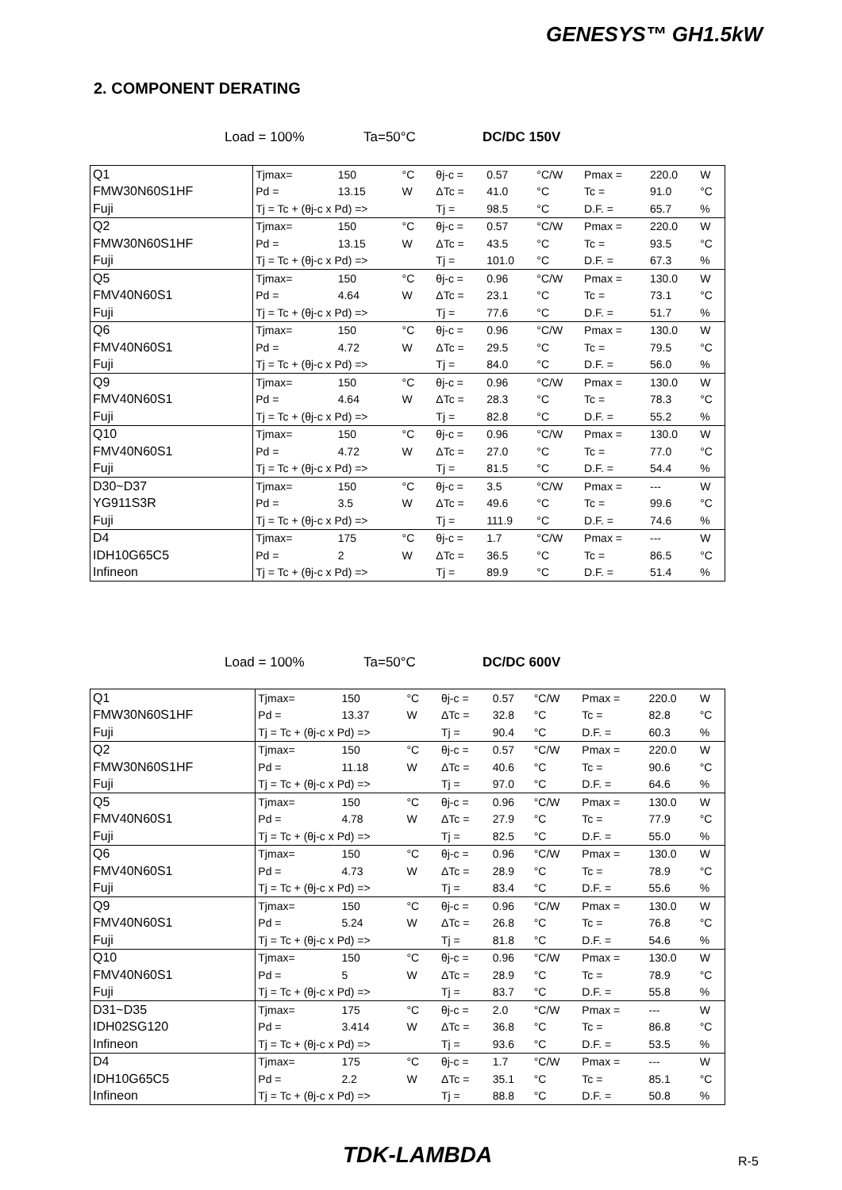GENESYS™ GH1.5kW
2. COMPONENT DERATING
Load = 100% Ta=50°C DC/DC 150V
| Q1 | Tjmax= | 150 | °C | θj-c = | 0.57 | °C/W | Pmax = | 220.0 | W |
| FMW30N60S1HF | Pd = | 13.15 | W | ΔTc = | 41.0 | °C | Tc = | 91.0 | °C |
| Fuji | Tj = Tc + (θj-c x Pd) => | | | Tj = | 98.5 | °C | D.F. = | 65.7 | % |
| Q2 | Tjmax= | 150 | °C | θj-c = | 0.57 | °C/W | Pmax = | 220.0 | W |
| FMW30N60S1HF | Pd = | 13.15 | W | ΔTc = | 43.5 | °C | Tc = | 93.5 | °C |
| Fuji | Tj = Tc + (θj-c x Pd) => | | | Tj = | 101.0 | °C | D.F. = | 67.3 | % |
| Q5 | Tjmax= | 150 | °C | θj-c = | 0.96 | °C/W | Pmax = | 130.0 | W |
| FMV40N60S1 | Pd = | 4.64 | W | ΔTc = | 23.1 | °C | Tc = | 73.1 | °C |
| Fuji | Tj = Tc + (θj-c x Pd) => | | | Tj = | 77.6 | °C | D.F. = | 51.7 | % |
| Q6 | Tjmax= | 150 | °C | θj-c = | 0.96 | °C/W | Pmax = | 130.0 | W |
| FMV40N60S1 | Pd = | 4.72 | W | ΔTc = | 29.5 | °C | Tc = | 79.5 | °C |
| Fuji | Tj = Tc + (θj-c x Pd) => | | | Tj = | 84.0 | °C | D.F. = | 56.0 | % |
| Q9 | Tjmax= | 150 | °C | θj-c = | 0.96 | °C/W | Pmax = | 130.0 | W |
| FMV40N60S1 | Pd = | 4.64 | W | ΔTc = | 28.3 | °C | Tc = | 78.3 | °C |
| Fuji | Tj = Tc + (θj-c x Pd) => | | | Tj = | 82.8 | °C | D.F. = | 55.2 | % |
| Q10 | Tjmax= | 150 | °C | θj-c = | 0.96 | °C/W | Pmax = | 130.0 | W |
| FMV40N60S1 | Pd = | 4.72 | W | ΔTc = | 27.0 | °C | Tc = | 77.0 | °C |
| Fuji | Tj = Tc + (θj-c x Pd) => | | | Tj = | 81.5 | °C | D.F. = | 54.4 | % |
| D30~D37 | Tjmax= | 150 | °C | θj-c = | 3.5 | °C/W | Pmax = | --- | W |
| YG911S3R | Pd = | 3.5 | W | ΔTc = | 49.6 | °C | Tc = | 99.6 | °C |
| Fuji | Tj = Tc + (θj-c x Pd) => | | | Tj = | 111.9 | °C | D.F. = | 74.6 | % |
| D4 | Tjmax= | 175 | °C | θj-c = | 1.7 | °C/W | Pmax = | --- | W |
| IDH10G65C5 | Pd = | 2 | W | ΔTc = | 36.5 | °C | Tc = | 86.5 | °C |
| Infineon | Tj = Tc + (θj-c x Pd) => | | | Tj = | 89.9 | °C | D.F. = | 51.4 | % |
Load = 100% Ta=50°C DC/DC 600V
| Q1 | Tjmax= | 150 | °C | θj-c = | 0.57 | °C/W | Pmax = | 220.0 | W |
| FMW30N60S1HF | Pd = | 13.37 | W | ΔTc = | 32.8 | °C | Tc = | 82.8 | °C |
| Fuji | Tj = Tc + (θj-c x Pd) => | | | Tj = | 90.4 | °C | D.F. = | 60.3 | % |
| Q2 | Tjmax= | 150 | °C | θj-c = | 0.57 | °C/W | Pmax = | 220.0 | W |
| FMW30N60S1HF | Pd = | 11.18 | W | ΔTc = | 40.6 | °C | Tc = | 90.6 | °C |
| Fuji | Tj = Tc + (θj-c x Pd) => | | | Tj = | 97.0 | °C | D.F. = | 64.6 | % |
| Q5 | Tjmax= | 150 | °C | θj-c = | 0.96 | °C/W | Pmax = | 130.0 | W |
| FMV40N60S1 | Pd = | 4.78 | W | ΔTc = | 27.9 | °C | Tc = | 77.9 | °C |
| Fuji | Tj = Tc + (θj-c x Pd) => | | | Tj = | 82.5 | °C | D.F. = | 55.0 | % |
| Q6 | Tjmax= | 150 | °C | θj-c = | 0.96 | °C/W | Pmax = | 130.0 | W |
| FMV40N60S1 | Pd = | 4.73 | W | ΔTc = | 28.9 | °C | Tc = | 78.9 | °C |
| Fuji | Tj = Tc + (θj-c x Pd) => | | | Tj = | 83.4 | °C | D.F. = | 55.6 | % |
| Q9 | Tjmax= | 150 | °C | θj-c = | 0.96 | °C/W | Pmax = | 130.0 | W |
| FMV40N60S1 | Pd = | 5.24 | W | ΔTc = | 26.8 | °C | Tc = | 76.8 | °C |
| Fuji | Tj = Tc + (θj-c x Pd) => | | | Tj = | 81.8 | °C | D.F. = | 54.6 | % |
| Q10 | Tjmax= | 150 | °C | θj-c = | 0.96 | °C/W | Pmax = | 130.0 | W |
| FMV40N60S1 | Pd = | 5 | W | ΔTc = | 28.9 | °C | Tc = | 78.9 | °C |
| Fuji | Tj = Tc + (θj-c x Pd) => | | | Tj = | 83.7 | °C | D.F. = | 55.8 | % |
| D31~D35 | Tjmax= | 175 | °C | θj-c = | 2.0 | °C/W | Pmax = | --- | W |
| IDH02SG120 | Pd = | 3.414 | W | ΔTc = | 36.8 | °C | Tc = | 86.8 | °C |
| Infineon | Tj = Tc + (θj-c x Pd) => | | | Tj = | 93.6 | °C | D.F. = | 53.5 | % |
| D4 | Tjmax= | 175 | °C | θj-c = | 1.7 | °C/W | Pmax = | --- | W |
| IDH10G65C5 | Pd = | 2.2 | W | ΔTc = | 35.1 | °C | Tc = | 85.1 | °C |
| Infineon | Tj = Tc + (θj-c x Pd) => | | | Tj = | 88.8 | °C | D.F. = | 50.8 | % |
TDK-LAMBDA R-5